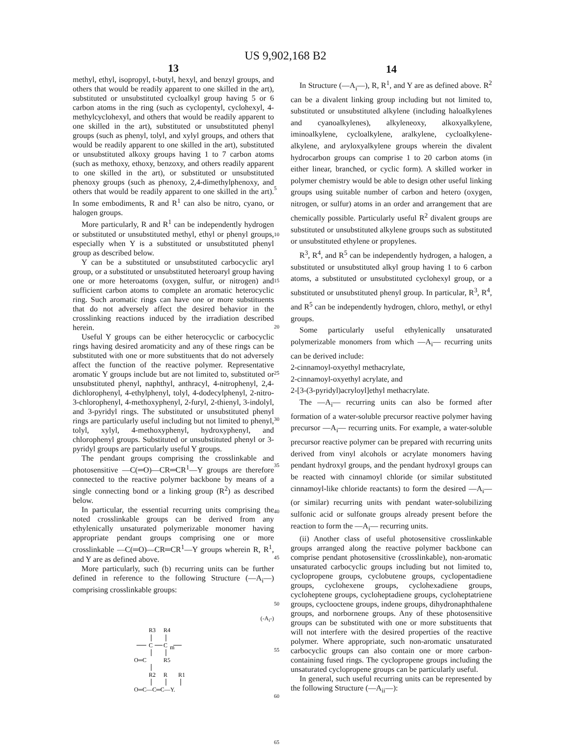US 9,902,168 B2
13
methyl, ethyl, isopropyl, t-butyl, hexyl, and benzyl groups, and others that would be readily apparent to one skilled in the art), substituted or unsubstituted cycloalkyl group having 5 or 6 carbon atoms in the ring (such as cyclopentyl, cyclohexyl, 4-methylcyclohexyl, and others that would be readily apparent to one skilled in the art), substituted or unsubstituted phenyl groups (such as phenyl, tolyl, and xylyl groups, and others that would be readily apparent to one skilled in the art), substituted or unsubstituted alkoxy groups having 1 to 7 carbon atoms (such as methoxy, ethoxy, benzoxy, and others readily apparent to one skilled in the art), or substituted or unsubstituted phenoxy groups (such as phenoxy, 2,4-dimethylphenoxy, and others that would be readily apparent to one skilled in the art). In some embodiments, R and R<sup>1</sup> can also be nitro, cyano, or halogen groups.
More particularly, R and R<sup>1</sup> can be independently hydrogen or substituted or unsubstituted methyl, ethyl or phenyl groups, especially when Y is a substituted or unsubstituted phenyl group as described below.
Y can be a substituted or unsubstituted carbocyclic aryl group, or a substituted or unsubstituted heteroaryl group having one or more heteroatoms (oxygen, sulfur, or nitrogen) and sufficient carbon atoms to complete an aromatic heterocyclic ring. Such aromatic rings can have one or more substituents that do not adversely affect the desired behavior in the crosslinking reactions induced by the irradiation described herein.
Useful Y groups can be either heterocyclic or carbocyclic rings having desired aromaticity and any of these rings can be substituted with one or more substituents that do not adversely affect the function of the reactive polymer. Representative aromatic Y groups include but are not limited to, substituted or unsubstituted phenyl, naphthyl, anthracyl, 4-nitrophenyl, 2,4-dichlorophenyl, 4-ethylphenyl, tolyl, 4-dodecylphenyl, 2-nitro-3-chlorophenyl, 4-methoxyphenyl, 2-furyl, 2-thienyl, 3-indolyl, and 3-pyridyl rings. The substituted or unsubstituted phenyl rings are particularly useful including but not limited to phenyl, tolyl, xylyl, 4-methoxyphenyl, hydroxyphenyl, and chlorophenyl groups. Substituted or unsubstituted phenyl or 3-pyridyl groups are particularly useful Y groups.
The pendant groups comprising the crosslinkable and photosensitive —C(═O)—CR═CR<sup>1</sup>—Y groups are therefore connected to the reactive polymer backbone by means of a single connecting bond or a linking group (R<sup>2</sup>) as described below.
In particular, the essential recurring units comprising the noted crosslinkable groups can be derived from any ethylenically unsaturated polymerizable monomer having appropriate pendant groups comprising one or more crosslinkable —C(═O)—CR═CR<sup>1</sup>—Y groups wherein R, R<sup>1</sup>, and Y are as defined above.
More particularly, such (b) recurring units can be further defined in reference to the following Structure (—A<sub>i</sub>—) comprising crosslinkable groups:
(-A<sub>i</sub>-)
R3
R4
C
C
m
O═C
R5
R2
R
R1
O═C—C═C—Y.
5
10
15
20
25
30
35
40
45
50
55
60
65
14
In Structure (—A<sub>i</sub>—), R, R<sup>1</sup>, and Y are as defined above. R<sup>2</sup> can be a divalent linking group including but not limited to, substituted or unsubstituted alkylene (including haloalkylenes and cyanoalkylenes), alkyleneoxy, alkoxyalkylene, iminoalkylene, cycloalkylene, aralkylene, cycloalkylene-alkylene, and aryloxyalkylene groups wherein the divalent hydrocarbon groups can comprise 1 to 20 carbon atoms (in either linear, branched, or cyclic form). A skilled worker in polymer chemistry would be able to design other useful linking groups using suitable number of carbon and hetero (oxygen, nitrogen, or sulfur) atoms in an order and arrangement that are chemically possible. Particularly useful R<sup>2</sup> divalent groups are substituted or unsubstituted alkylene groups such as substituted or unsubstituted ethylene or propylenes.
R<sup>3</sup>, R<sup>4</sup>, and R<sup>5</sup> can be independently hydrogen, a halogen, a substituted or unsubstituted alkyl group having 1 to 6 carbon atoms, a substituted or unsubstituted cyclohexyl group, or a substituted or unsubstituted phenyl group. In particular, R<sup>3</sup>, R<sup>4</sup>, and R<sup>5</sup> can be independently hydrogen, chloro, methyl, or ethyl groups.
Some particularly useful ethylenically unsaturated polymerizable monomers from which —A<sub>i</sub>— recurring units can be derived include:
2-cinnamoyl-oxyethyl methacrylate,
2-cinnamoyl-oxyethyl acrylate, and
2-[3-(3-pyridyl)acryloyl]ethyl methacrylate.
The —A<sub>i</sub>— recurring units can also be formed after formation of a water-soluble precursor reactive polymer having precursor —A<sub>i</sub>— recurring units. For example, a water-soluble precursor reactive polymer can be prepared with recurring units derived from vinyl alcohols or acrylate monomers having pendant hydroxyl groups, and the pendant hydroxyl groups can be reacted with cinnamoyl chloride (or similar substituted cinnamoyl-like chloride reactants) to form the desired —A<sub>i</sub>— (or similar) recurring units with pendant water-solubilizing sulfonic acid or sulfonate groups already present before the reaction to form the —A<sub>i</sub>— recurring units.
(ii) Another class of useful photosensitive crosslinkable groups arranged along the reactive polymer backbone can comprise pendant photosensitive (crosslinkable), non-aromatic unsaturated carbocyclic groups including but not limited to, cyclopropene groups, cyclobutene groups, cyclopentadiene groups, cyclohexene groups, cyclohexadiene groups, cycloheptene groups, cycloheptadiene groups, cycloheptatriene groups, cyclooctene groups, indene groups, dihydronaphthalene groups, and norbornene groups. Any of these photosensitive groups can be substituted with one or more substituents that will not interfere with the desired properties of the reactive polymer. Where appropriate, such non-aromatic unsaturated carbocyclic groups can also contain one or more carbon-containing fused rings. The cyclopropene groups including the unsaturated cyclopropene groups can be particularly useful.
In general, such useful recurring units can be represented by the following Structure (—A<sub>ii</sub>—):